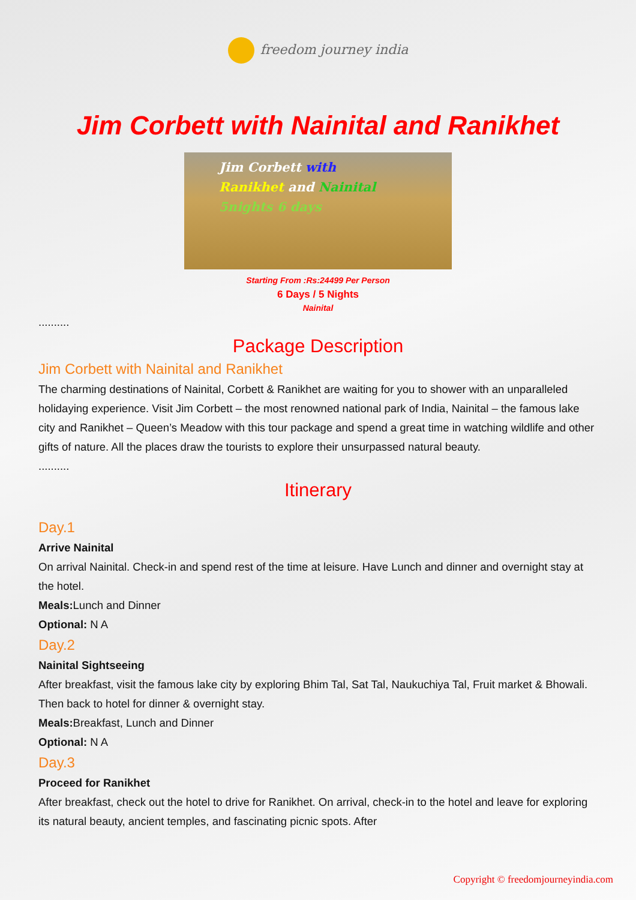freedom journey india
Jim Corbett with Nainital and Ranikhet
Jim Corbett with
Ranikhet and Nainital
5nights 6 days
Starting From :Rs:24499 Per Person
6 Days / 5 Nights
Nainital
..........
Package Description
Jim Corbett with Nainital and Ranikhet
The charming destinations of Nainital, Corbett & Ranikhet are waiting for you to shower with an unparalleled holidaying experience. Visit Jim Corbett – the most renowned national park of India, Nainital – the famous lake city and Ranikhet – Queen’s Meadow with this tour package and spend a great time in watching wildlife and other gifts of nature. All the places draw the tourists to explore their unsurpassed natural beauty.
..........
Itinerary
Day.1
Arrive Nainital
On arrival Nainital. Check-in and spend rest of the time at leisure. Have Lunch and dinner and overnight stay at the hotel.
Meals: Lunch and Dinner
Optional: N A
Day.2
Nainital Sightseeing
After breakfast, visit the famous lake city by exploring Bhim Tal, Sat Tal, Naukuchiya Tal, Fruit market & Bhowali. Then back to hotel for dinner & overnight stay.
Meals: Breakfast, Lunch and Dinner
Optional: N A
Day.3
Proceed for Ranikhet
After breakfast, check out the hotel to drive for Ranikhet. On arrival, check-in to the hotel and leave for exploring its natural beauty, ancient temples, and fascinating picnic spots. After
Copyright © freedomjourneyindia.com